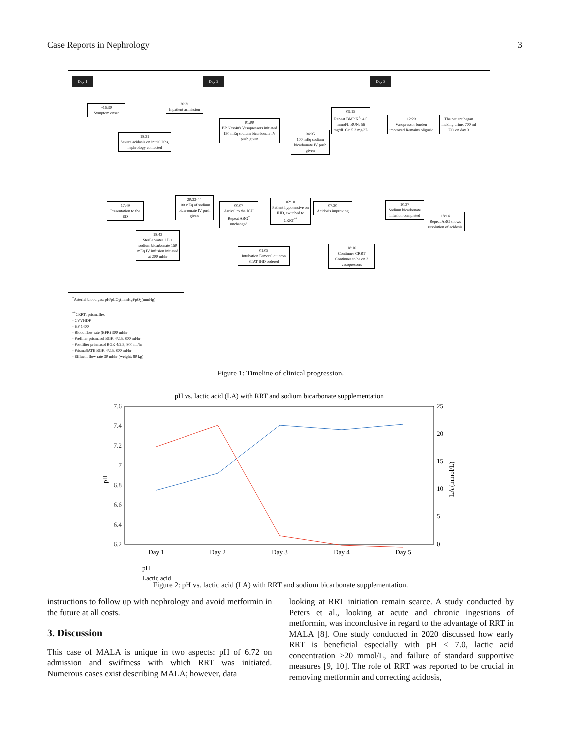Case Reports in Nephrology 3
Day 1 Day 2 Day 3
~16:30
Symptom onset
18:31
Severe acidosis on initial labs, nephrology contacted
20:31
Inpatient admission
01:00
BP 60's/40's Vasopressors initiated 150 mEq sodium bicarbonate IV push given
04:05
100 mEq sodium bicarbonate IV push given
09:15
Repeat BMP K<sup>+</sup>: 4.5 mmol/L BUN: 56 mg/dL Cr: 5.3 mg/dL
12:20
Vasopressor burden improved Remains oliguric
The patient began making urine, 700 ml UO on day 3
17:49
Presentation to the ED
18:43
Sterile water 1 L + sodium bicarbonate 150 mEq IV infusion initiated at 200 ml/hr
20:33-44
100 mEq of sodium bicarbonate IV push given
00:07
Arrival to the ICU Repeat ABG<sup>*</sup> unchanged
01:05
Intubation Femoral quinton STAT IHD ordered
02:10
Patient hypotensive on IHD, switched to CRRT<sup>**</sup>
07:30
Acidosis improving
18:10
Continues CRRT Continues to be on 3 vasopressors
10:37
Sodium bicarbonate infusion completed
18:14
Repeat ABG shows resolution of acidosis
<sup>*</sup> Arterial blood gas: pH/pCO<sub>2</sub>(mmHg)/pO<sub>2</sub>(mmHg)
<sup>**</sup> CRRT: prismaflex
- CVVHDF
- HF 1400
- Blood flow rate (BFR) 300 ml/hr
- Prefilter prismasol BGK 4/2.5, 800 ml/hr
- Postfilter prismasol BGK 4/2.5, 800 ml/hr
- PrismaSATE BGK 4/2.5, 800 ml/hr
- Effluent flow rate 30 ml/hr (weight: 80 kg)
Figure 1: Timeline of clinical progression.
pH vs. lactic acid (LA) with RRT and sodium bicarbonate supplementation
7.6
7.4
7.2
7
6.8
6.6
6.4
6.2
25
20
15
10
5
0
pH
LA (mmol/L)
Day 1
Day 2
Day 3
Day 4
Day 5
pH
Lactic acid
Figure 2: pH vs. lactic acid (LA) with RRT and sodium bicarbonate supplementation.
instructions to follow up with nephrology and avoid metformin in the future at all costs.
3. Discussion
This case of MALA is unique in two aspects: pH of 6.72 on admission and swiftness with which RRT was initiated. Numerous cases exist describing MALA; however, data
looking at RRT initiation remain scarce. A study conducted by Peters et al., looking at acute and chronic ingestions of metformin, was inconclusive in regard to the advantage of RRT in MALA [8]. One study conducted in 2020 discussed how early RRT is beneficial especially with pH < 7.0, lactic acid concentration >20 mmol/L, and failure of standard supportive measures [9, 10]. The role of RRT was reported to be crucial in removing metformin and correcting acidosis,